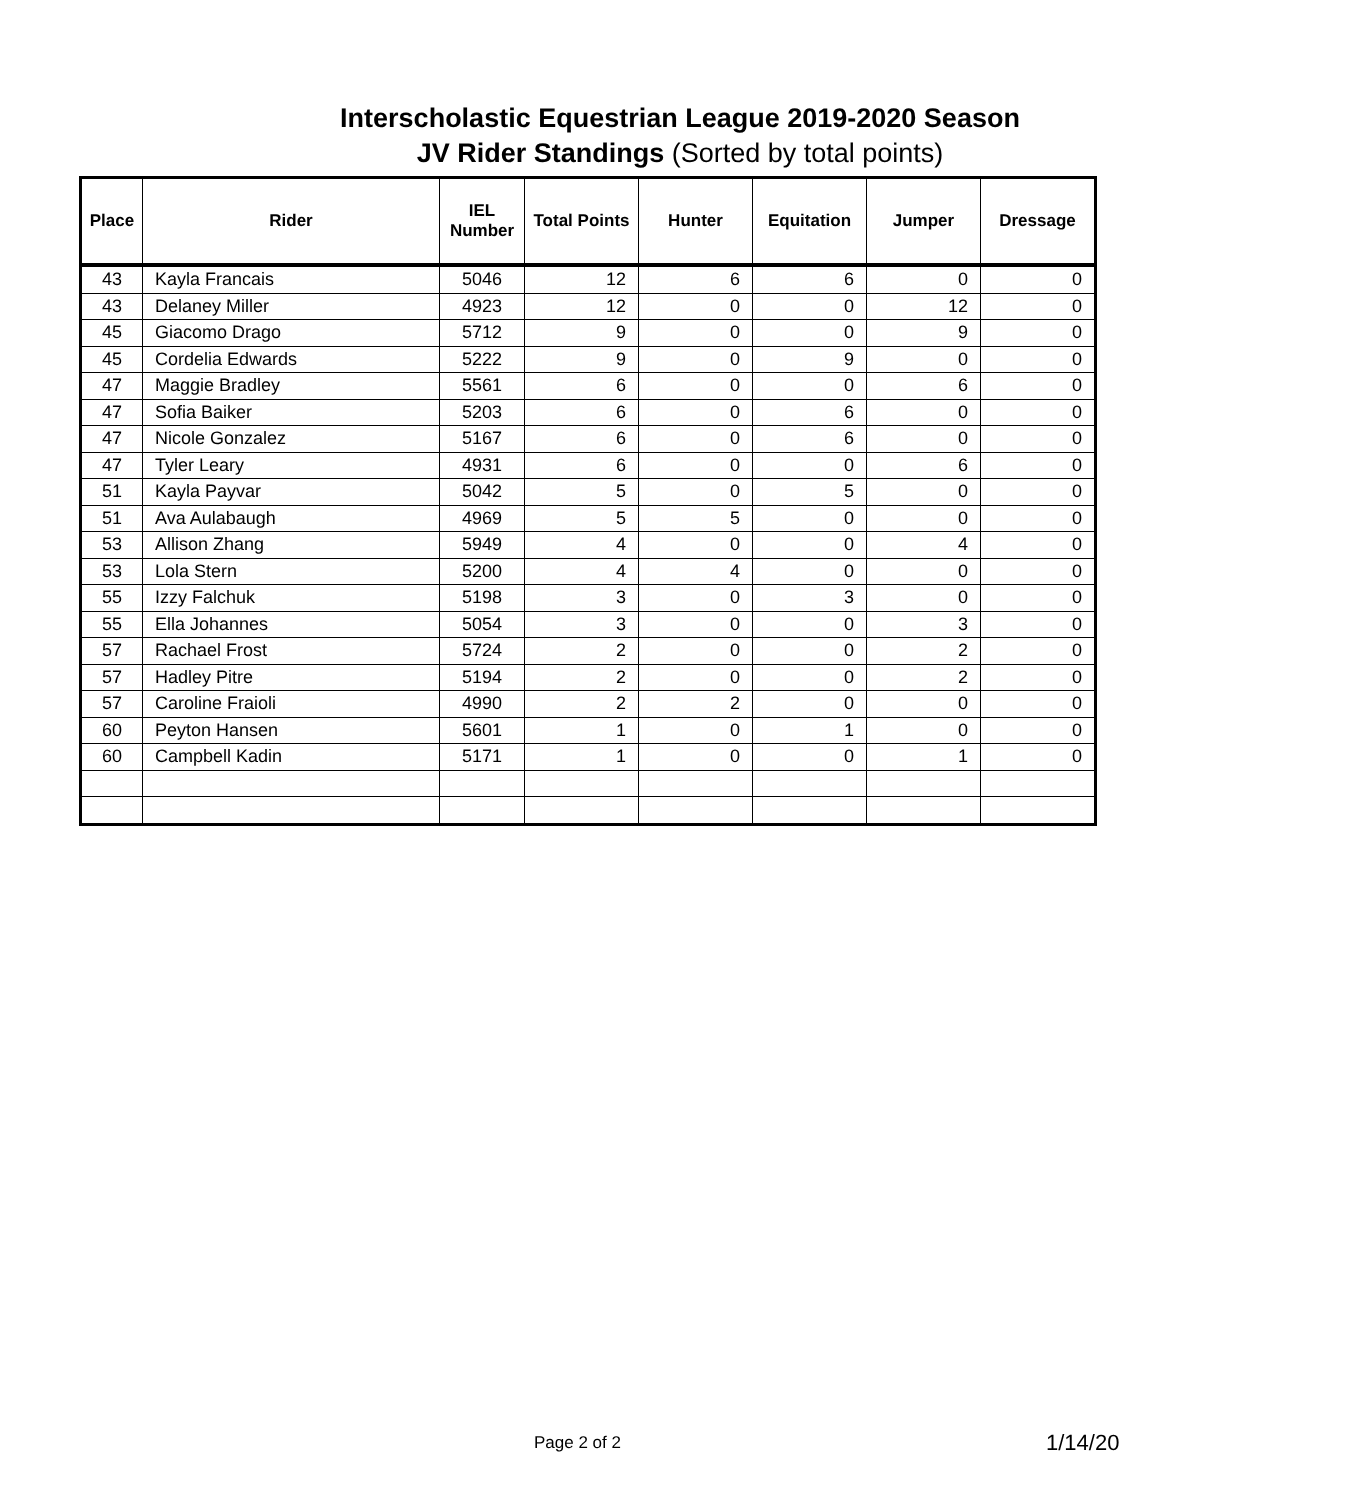Interscholastic Equestrian League 2019-2020 Season
JV Rider Standings (Sorted by total points)
| Place | Rider | IEL Number | Total Points | Hunter | Equitation | Jumper | Dressage |
| --- | --- | --- | --- | --- | --- | --- | --- |
| 43 | Kayla Francais | 5046 | 12 | 6 | 6 | 0 | 0 |
| 43 | Delaney Miller | 4923 | 12 | 0 | 0 | 12 | 0 |
| 45 | Giacomo Drago | 5712 | 9 | 0 | 0 | 9 | 0 |
| 45 | Cordelia Edwards | 5222 | 9 | 0 | 9 | 0 | 0 |
| 47 | Maggie Bradley | 5561 | 6 | 0 | 0 | 6 | 0 |
| 47 | Sofia Baiker | 5203 | 6 | 0 | 6 | 0 | 0 |
| 47 | Nicole Gonzalez | 5167 | 6 | 0 | 6 | 0 | 0 |
| 47 | Tyler Leary | 4931 | 6 | 0 | 0 | 6 | 0 |
| 51 | Kayla Payvar | 5042 | 5 | 0 | 5 | 0 | 0 |
| 51 | Ava Aulabaugh | 4969 | 5 | 5 | 0 | 0 | 0 |
| 53 | Allison Zhang | 5949 | 4 | 0 | 0 | 4 | 0 |
| 53 | Lola Stern | 5200 | 4 | 4 | 0 | 0 | 0 |
| 55 | Izzy Falchuk | 5198 | 3 | 0 | 3 | 0 | 0 |
| 55 | Ella Johannes | 5054 | 3 | 0 | 0 | 3 | 0 |
| 57 | Rachael Frost | 5724 | 2 | 0 | 0 | 2 | 0 |
| 57 | Hadley Pitre | 5194 | 2 | 0 | 0 | 2 | 0 |
| 57 | Caroline Fraioli | 4990 | 2 | 2 | 0 | 0 | 0 |
| 60 | Peyton Hansen | 5601 | 1 | 0 | 1 | 0 | 0 |
| 60 | Campbell Kadin | 5171 | 1 | 0 | 0 | 1 | 0 |
Page 2 of 2 1/14/20